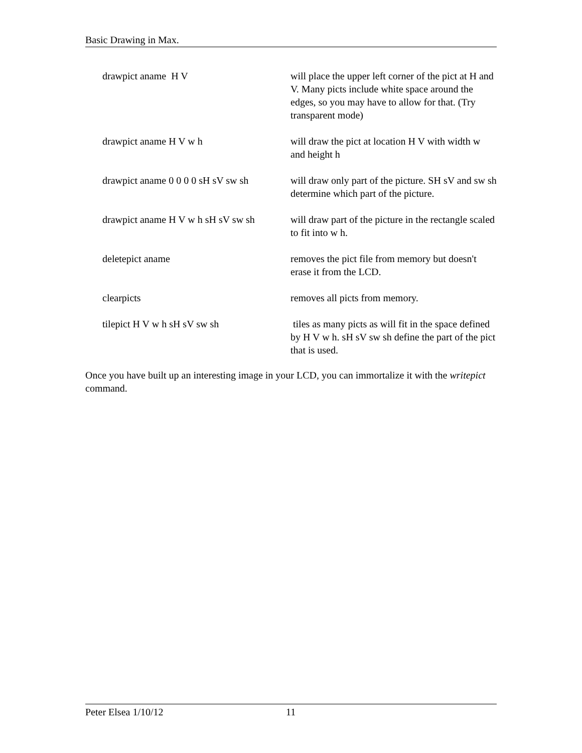Basic Drawing in Max.
| drawpict aname H V | will place the upper left corner of the pict at H and V. Many picts include white space around the edges, so you may have to allow for that. (Try transparent mode) |
| drawpict aname H V w h | will draw the pict at location H V with width w and height h |
| drawpict aname 0 0 0 0 sH sV sw sh | will draw only part of the picture. SH sV and sw sh determine which part of the picture. |
| drawpict aname H V w h sH sV sw sh | will draw part of the picture in the rectangle scaled to fit into w h. |
| deletepict aname | removes the pict file from memory but doesn't erase it from the LCD. |
| clearpicts | removes all picts from memory. |
| tilepict H V w h sH sV sw sh | tiles as many picts as will fit in the space defined by H V w h. sH sV sw sh define the part of the pict that is used. |
Once you have built up an interesting image in your LCD, you can immortalize it with the writepict command.
Peter Elsea 1/10/12 11